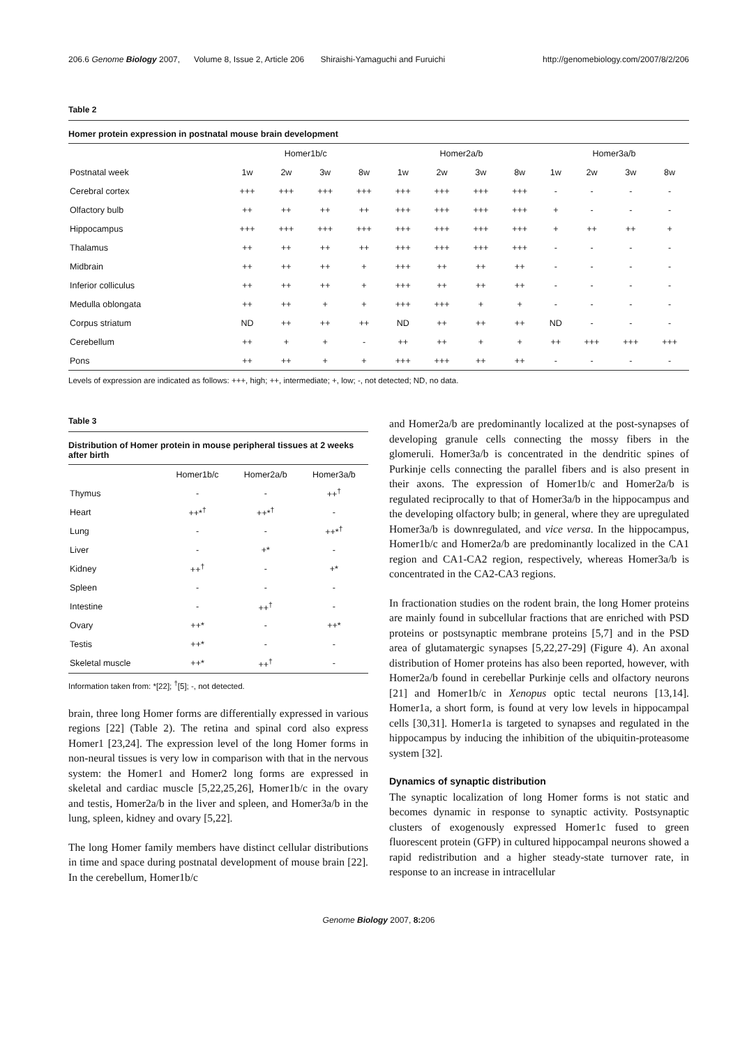206.6 Genome Biology 2007, Volume 8, Issue 2, Article 206 Shiraishi-Yamaguchi and Furuichi http://genomebiology.com/2007/8/2/206
Table 2
Homer protein expression in postnatal mouse brain development
| | Homer1b/c | | | | Homer2a/b | | | | Homer3a/b | | | |
| Postnatal week | 1w | 2w | 3w | 8w | 1w | 2w | 3w | 8w | 1w | 2w | 3w | 8w |
| Cerebral cortex | +++ | +++ | +++ | +++ | +++ | +++ | +++ | +++ | - | - | - | - |
| Olfactory bulb | ++ | ++ | ++ | ++ | +++ | +++ | +++ | +++ | + | - | - | - |
| Hippocampus | +++ | +++ | +++ | +++ | +++ | +++ | +++ | +++ | + | ++ | ++ | + |
| Thalamus | ++ | ++ | ++ | ++ | +++ | +++ | +++ | +++ | - | - | - | - |
| Midbrain | ++ | ++ | ++ | + | +++ | ++ | ++ | ++ | - | - | - | - |
| Inferior colliculus | ++ | ++ | ++ | + | +++ | ++ | ++ | ++ | - | - | - | - |
| Medulla oblongata | ++ | ++ | + | + | +++ | +++ | + | + | - | - | - | - |
| Corpus striatum | ND | ++ | ++ | ++ | ND | ++ | ++ | ++ | ND | - | - | - |
| Cerebellum | ++ | + | + | - | ++ | ++ | + | + | ++ | +++ | +++ | +++ |
| Pons | ++ | ++ | + | + | +++ | +++ | ++ | ++ | - | - | - | - |
Levels of expression are indicated as follows: +++, high; ++, intermediate; +, low; -, not detected; ND, no data.
Table 3
Distribution of Homer protein in mouse peripheral tissues at 2 weeks after birth
| | Homer1b/c | Homer2a/b | Homer3a/b |
| Thymus | - | - | ++<sup>†</sup> |
| Heart | ++*<sup>†</sup> | ++*<sup>†</sup> | - |
| Lung | - | - | ++*<sup>†</sup> |
| Liver | - | +* | - |
| Kidney | ++<sup>†</sup> | - | +* |
| Spleen | - | - | - |
| Intestine | - | ++<sup>†</sup> | - |
| Ovary | ++* | - | ++* |
| Testis | ++* | - | - |
| Skeletal muscle | ++* | ++<sup>†</sup> | - |
Information taken from: *[22]; <sup>†</sup>[5]; -, not detected.
brain, three long Homer forms are differentially expressed in various regions [22] (Table 2). The retina and spinal cord also express Homer1 [23,24]. The expression level of the long Homer forms in non-neural tissues is very low in comparison with that in the nervous system: the Homer1 and Homer2 long forms are expressed in skeletal and cardiac muscle [5,22,25,26], Homer1b/c in the ovary and testis, Homer2a/b in the liver and spleen, and Homer3a/b in the lung, spleen, kidney and ovary [5,22].
The long Homer family members have distinct cellular distributions in time and space during postnatal development of mouse brain [22]. In the cerebellum, Homer1b/c
and Homer2a/b are predominantly localized at the post-synapses of developing granule cells connecting the mossy fibers in the glomeruli. Homer3a/b is concentrated in the dendritic spines of Purkinje cells connecting the parallel fibers and is also present in their axons. The expression of Homer1b/c and Homer2a/b is regulated reciprocally to that of Homer3a/b in the hippocampus and the developing olfactory bulb; in general, where they are upregulated Homer3a/b is downregulated, and vice versa. In the hippocampus, Homer1b/c and Homer2a/b are predominantly localized in the CA1 region and CA1-CA2 region, respectively, whereas Homer3a/b is concentrated in the CA2-CA3 regions.
In fractionation studies on the rodent brain, the long Homer proteins are mainly found in subcellular fractions that are enriched with PSD proteins or postsynaptic membrane proteins [5,7] and in the PSD area of glutamatergic synapses [5,22,27-29] (Figure 4). An axonal distribution of Homer proteins has also been reported, however, with Homer2a/b found in cerebellar Purkinje cells and olfactory neurons [21] and Homer1b/c in Xenopus optic tectal neurons [13,14]. Homer1a, a short form, is found at very low levels in hippocampal cells [30,31]. Homer1a is targeted to synapses and regulated in the hippocampus by inducing the inhibition of the ubiquitin-proteasome system [32].
Dynamics of synaptic distribution
The synaptic localization of long Homer forms is not static and becomes dynamic in response to synaptic activity. Postsynaptic clusters of exogenously expressed Homer1c fused to green fluorescent protein (GFP) in cultured hippocampal neurons showed a rapid redistribution and a higher steady-state turnover rate, in response to an increase in intracellular
Genome Biology 2007, 8: 206